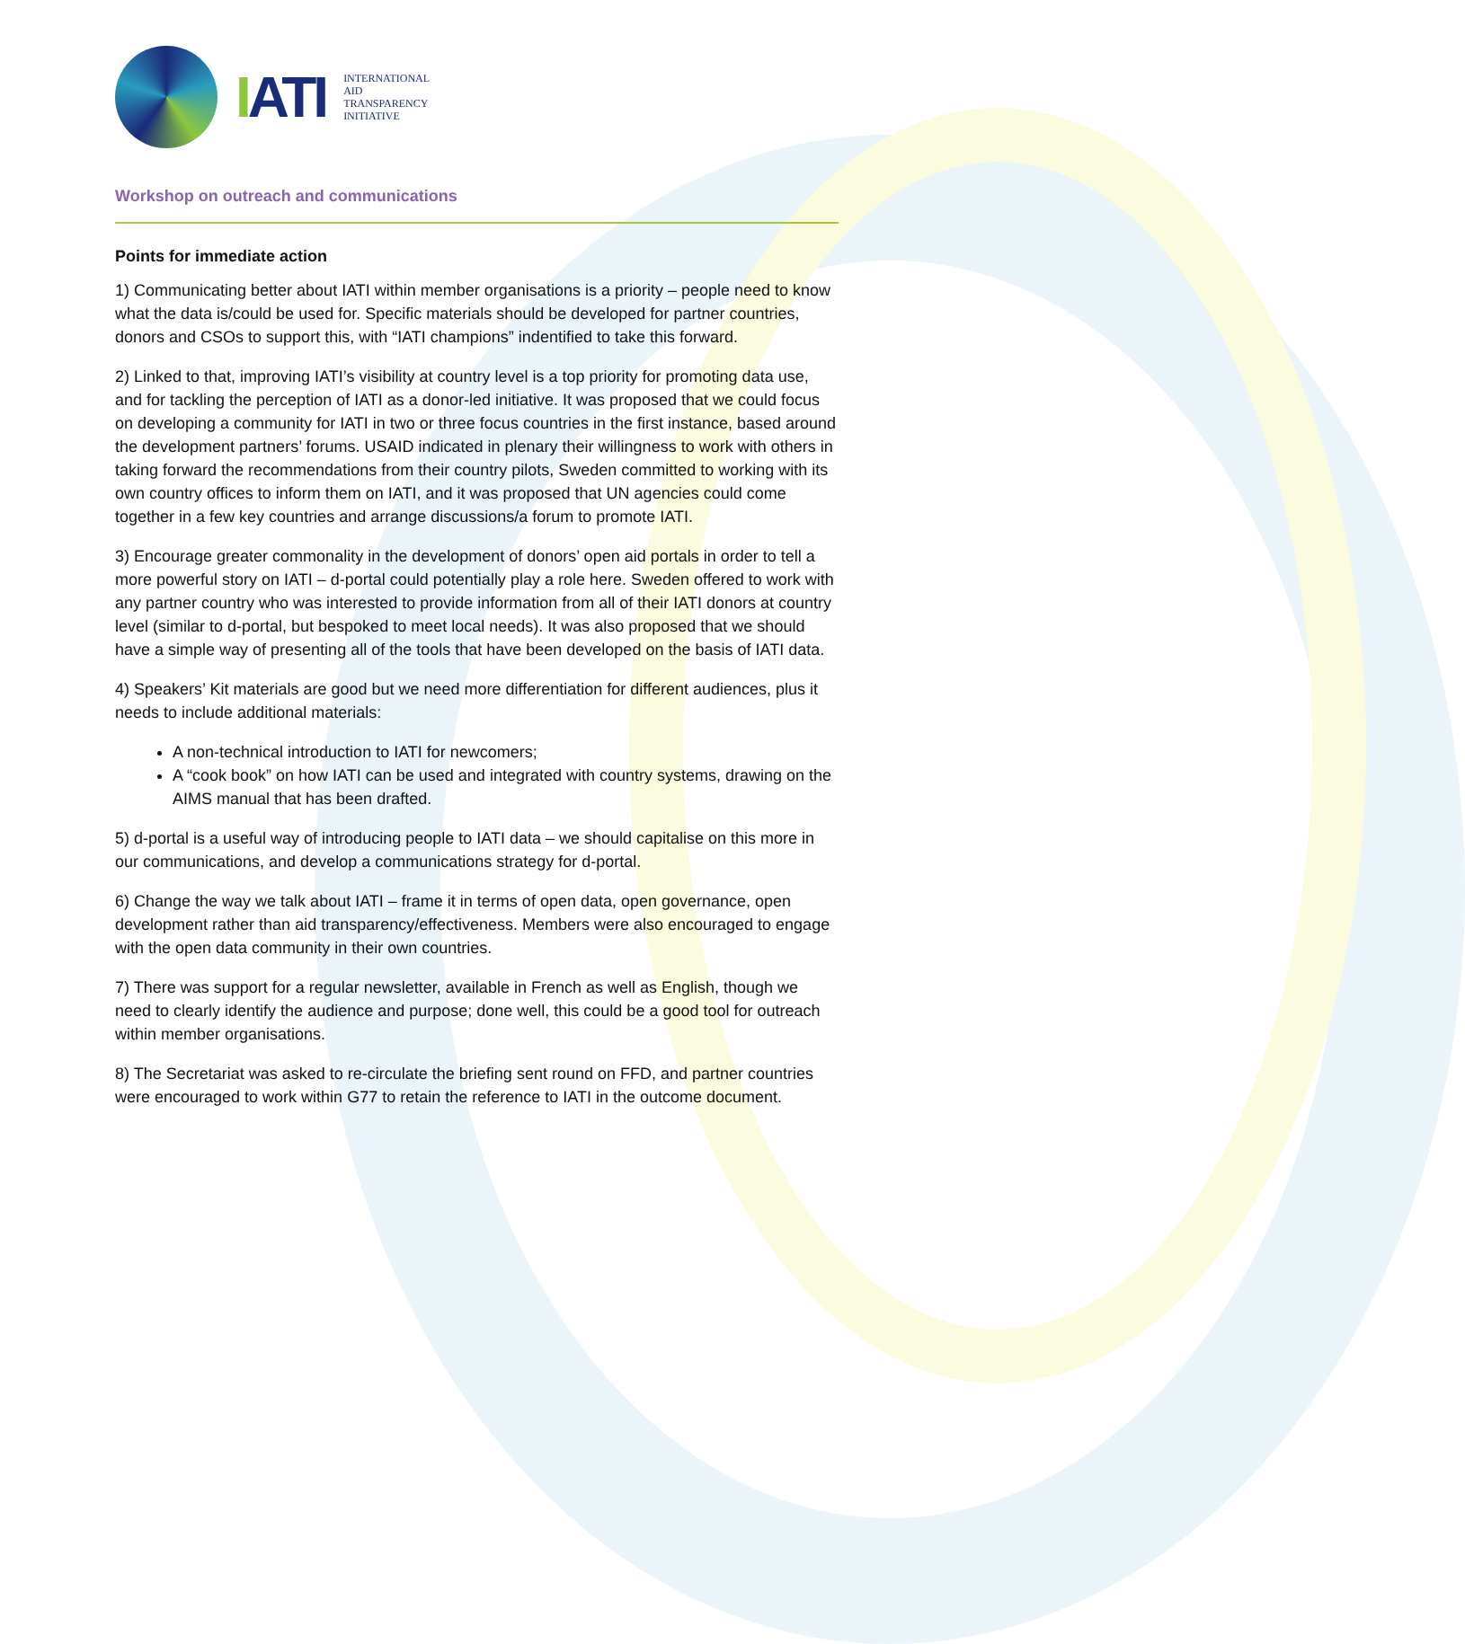IATI
INTERNATIONAL
AID
TRANSPARENCY
INITIATIVE
Workshop on outreach and communications
Points for immediate action
1) Communicating better about IATI within member organisations is a priority – people need to know what the data is/could be used for. Specific materials should be developed for partner countries, donors and CSOs to support this, with “IATI champions” indentified to take this forward.
2) Linked to that, improving IATI’s visibility at country level is a top priority for promoting data use, and for tackling the perception of IATI as a donor-led initiative. It was proposed that we could focus on developing a community for IATI in two or three focus countries in the first instance, based around the development partners’ forums. USAID indicated in plenary their willingness to work with others in taking forward the recommendations from their country pilots, Sweden committed to working with its own country offices to inform them on IATI, and it was proposed that UN agencies could come together in a few key countries and arrange discussions/a forum to promote IATI.
3) Encourage greater commonality in the development of donors’ open aid portals in order to tell a more powerful story on IATI – d-portal could potentially play a role here. Sweden offered to work with any partner country who was interested to provide information from all of their IATI donors at country level (similar to d-portal, but bespoked to meet local needs). It was also proposed that we should have a simple way of presenting all of the tools that have been developed on the basis of IATI data.
4) Speakers’ Kit materials are good but we need more differentiation for different audiences, plus it needs to include additional materials:
A non-technical introduction to IATI for newcomers;
A “cook book” on how IATI can be used and integrated with country systems, drawing on the AIMS manual that has been drafted.
5) d-portal is a useful way of introducing people to IATI data – we should capitalise on this more in our communications, and develop a communications strategy for d-portal.
6) Change the way we talk about IATI – frame it in terms of open data, open governance, open development rather than aid transparency/effectiveness. Members were also encouraged to engage with the open data community in their own countries.
7) There was support for a regular newsletter, available in French as well as English, though we need to clearly identify the audience and purpose; done well, this could be a good tool for outreach within member organisations.
8) The Secretariat was asked to re-circulate the briefing sent round on FFD, and partner countries were encouraged to work within G77 to retain the reference to IATI in the outcome document.